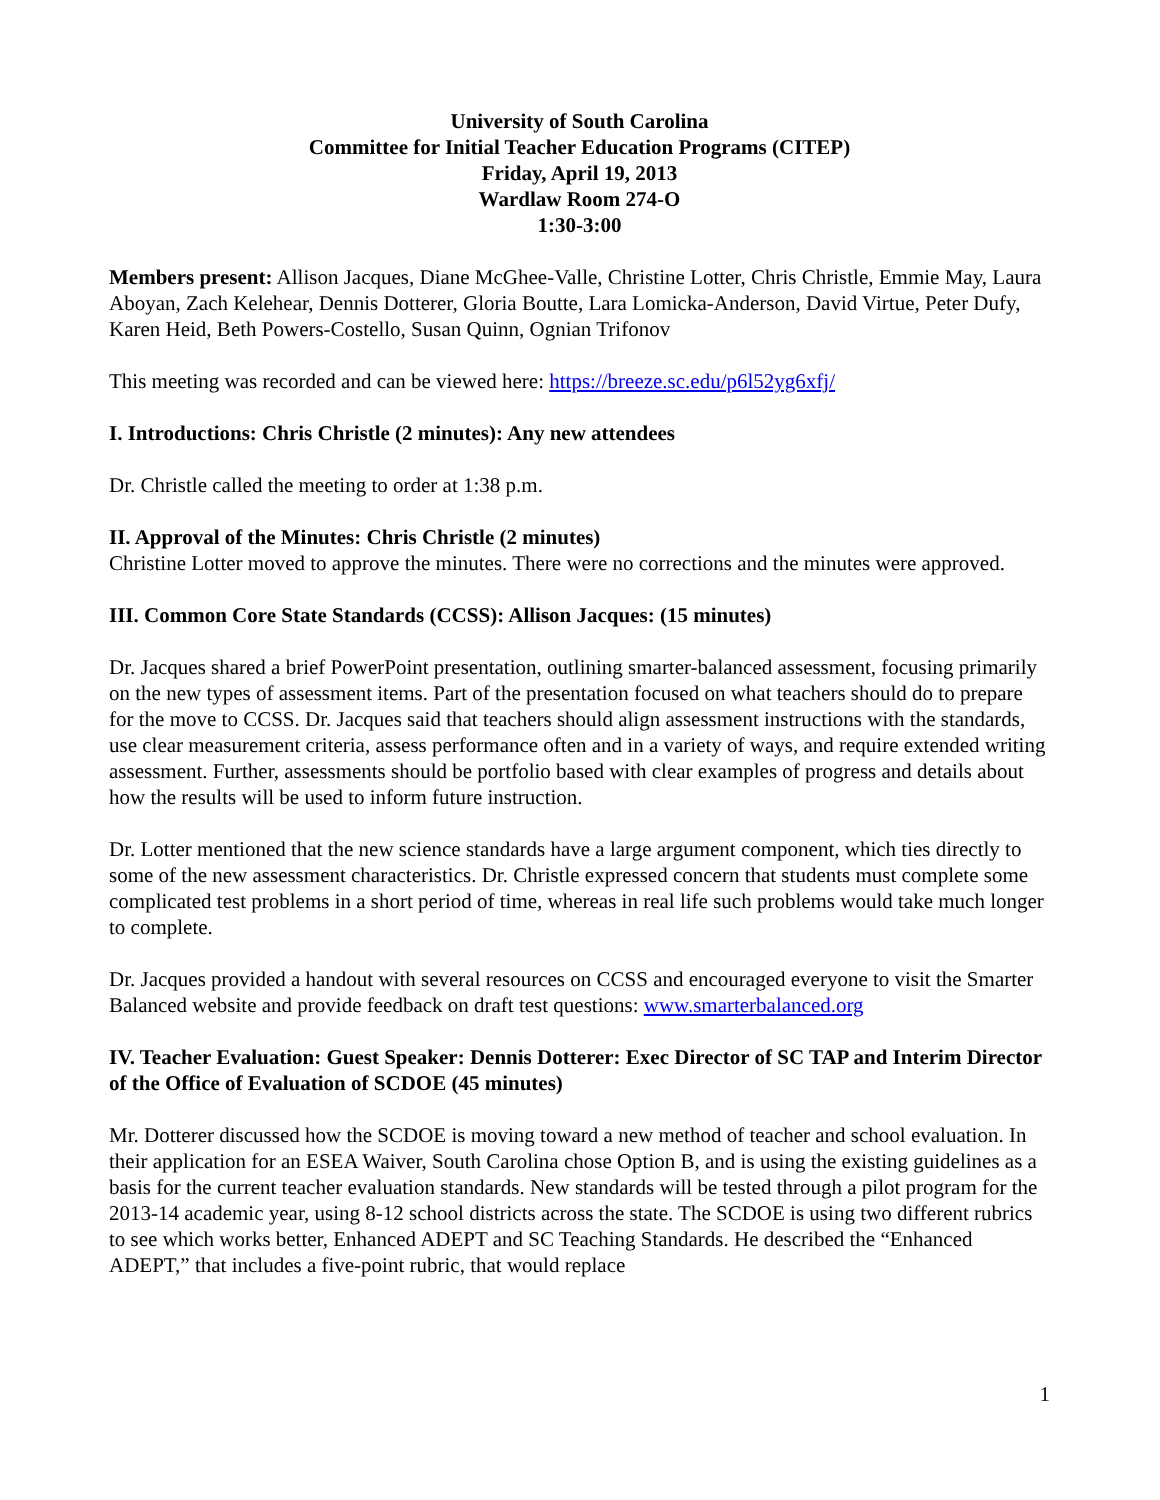University of South Carolina
Committee for Initial Teacher Education Programs (CITEP)
Friday, April 19, 2013
Wardlaw Room 274-O
1:30-3:00
Members present: Allison Jacques, Diane McGhee-Valle, Christine Lotter, Chris Christle, Emmie May, Laura Aboyan, Zach Kelehear, Dennis Dotterer, Gloria Boutte, Lara Lomicka-Anderson, David Virtue, Peter Dufy, Karen Heid, Beth Powers-Costello, Susan Quinn, Ognian Trifonov
This meeting was recorded and can be viewed here: https://breeze.sc.edu/p6l52yg6xfj/
I. Introductions: Chris Christle (2 minutes): Any new attendees
Dr. Christle called the meeting to order at 1:38 p.m.
II. Approval of the Minutes: Chris Christle (2 minutes)
Christine Lotter moved to approve the minutes. There were no corrections and the minutes were approved.
III. Common Core State Standards (CCSS): Allison Jacques: (15 minutes)
Dr. Jacques shared a brief PowerPoint presentation, outlining smarter-balanced assessment, focusing primarily on the new types of assessment items. Part of the presentation focused on what teachers should do to prepare for the move to CCSS. Dr. Jacques said that teachers should align assessment instructions with the standards, use clear measurement criteria, assess performance often and in a variety of ways, and require extended writing assessment. Further, assessments should be portfolio based with clear examples of progress and details about how the results will be used to inform future instruction.
Dr. Lotter mentioned that the new science standards have a large argument component, which ties directly to some of the new assessment characteristics. Dr. Christle expressed concern that students must complete some complicated test problems in a short period of time, whereas in real life such problems would take much longer to complete.
Dr. Jacques provided a handout with several resources on CCSS and encouraged everyone to visit the Smarter Balanced website and provide feedback on draft test questions: www.smarterbalanced.org
IV. Teacher Evaluation: Guest Speaker: Dennis Dotterer: Exec Director of SC TAP and Interim Director of the Office of Evaluation of SCDOE (45 minutes)
Mr. Dotterer discussed how the SCDOE is moving toward a new method of teacher and school evaluation. In their application for an ESEA Waiver, South Carolina chose Option B, and is using the existing guidelines as a basis for the current teacher evaluation standards. New standards will be tested through a pilot program for the 2013-14 academic year, using 8-12 school districts across the state. The SCDOE is using two different rubrics to see which works better, Enhanced ADEPT and SC Teaching Standards. He described the “Enhanced ADEPT,” that includes a five-point rubric, that would replace
1